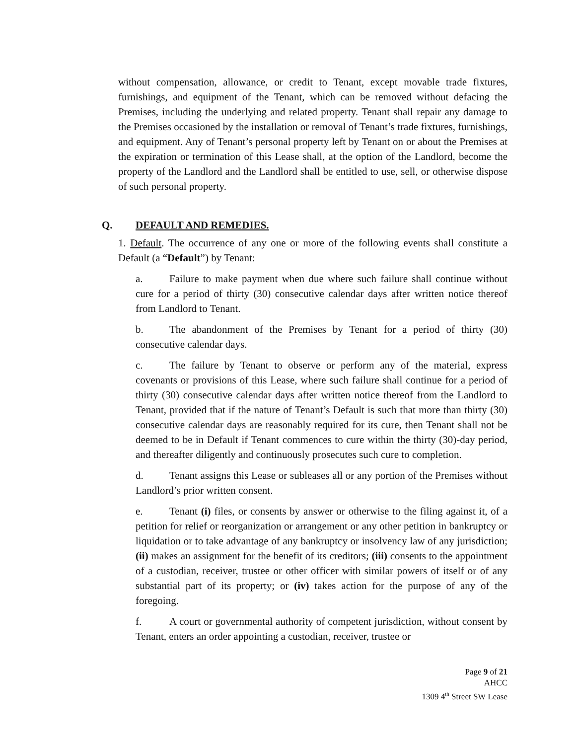without compensation, allowance, or credit to Tenant, except movable trade fixtures, furnishings, and equipment of the Tenant, which can be removed without defacing the Premises, including the underlying and related property. Tenant shall repair any damage to the Premises occasioned by the installation or removal of Tenant’s trade fixtures, furnishings, and equipment. Any of Tenant’s personal property left by Tenant on or about the Premises at the expiration or termination of this Lease shall, at the option of the Landlord, become the property of the Landlord and the Landlord shall be entitled to use, sell, or otherwise dispose of such personal property.
Q. DEFAULT AND REMEDIES.
1. Default. The occurrence of any one or more of the following events shall constitute a Default (a “Default”) by Tenant:
a. Failure to make payment when due where such failure shall continue without cure for a period of thirty (30) consecutive calendar days after written notice thereof from Landlord to Tenant.
b. The abandonment of the Premises by Tenant for a period of thirty (30) consecutive calendar days.
c. The failure by Tenant to observe or perform any of the material, express covenants or provisions of this Lease, where such failure shall continue for a period of thirty (30) consecutive calendar days after written notice thereof from the Landlord to Tenant, provided that if the nature of Tenant’s Default is such that more than thirty (30) consecutive calendar days are reasonably required for its cure, then Tenant shall not be deemed to be in Default if Tenant commences to cure within the thirty (30)-day period, and thereafter diligently and continuously prosecutes such cure to completion.
d. Tenant assigns this Lease or subleases all or any portion of the Premises without Landlord’s prior written consent.
e. Tenant (i) files, or consents by answer or otherwise to the filing against it, of a petition for relief or reorganization or arrangement or any other petition in bankruptcy or liquidation or to take advantage of any bankruptcy or insolvency law of any jurisdiction; (ii) makes an assignment for the benefit of its creditors; (iii) consents to the appointment of a custodian, receiver, trustee or other officer with similar powers of itself or of any substantial part of its property; or (iv) takes action for the purpose of any of the foregoing.
f. A court or governmental authority of competent jurisdiction, without consent by Tenant, enters an order appointing a custodian, receiver, trustee or
Page 9 of 21
AHCC
1309 4<sup>th</sup> Street SW Lease